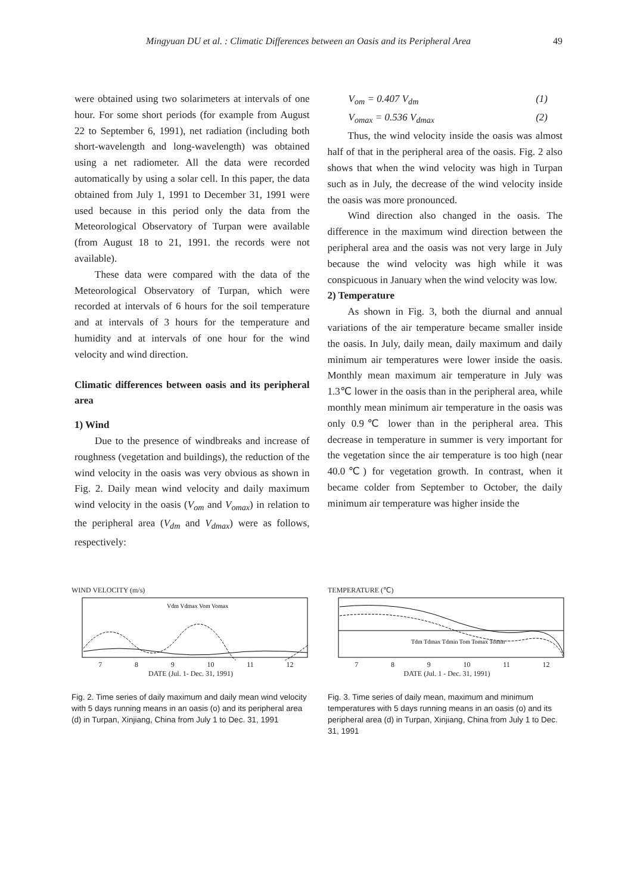Mingyuan DU et al. : Climatic Differences between an Oasis and its Peripheral Area 49
were obtained using two solarimeters at intervals of one hour. For some short periods (for example from August 22 to September 6, 1991), net radiation (including both short-wavelength and long-wavelength) was obtained using a net radiometer. All the data were recorded automatically by using a solar cell. In this paper, the data obtained from July 1, 1991 to December 31, 1991 were used because in this period only the data from the Meteorological Observatory of Turpan were available (from August 18 to 21, 1991. the records were not available).
These data were compared with the data of the Meteorological Observatory of Turpan, which were recorded at intervals of 6 hours for the soil temperature and at intervals of 3 hours for the temperature and humidity and at intervals of one hour for the wind velocity and wind direction.
Climatic differences between oasis and its peripheral area
1) Wind
Due to the presence of windbreaks and increase of roughness (vegetation and buildings), the reduction of the wind velocity in the oasis was very obvious as shown in Fig. 2. Daily mean wind velocity and daily maximum wind velocity in the oasis (V<sub>om</sub> and V<sub>omax</sub>) in relation to the peripheral area (V<sub>dm</sub> and V<sub>dmax</sub>) were as follows, respectively:
V<sub>om</sub> = 0.407 V<sub>dm</sub> (1)
V<sub>omax</sub> = 0.536 V<sub>dmax</sub> (2)
Thus, the wind velocity inside the oasis was almost half of that in the peripheral area of the oasis. Fig. 2 also shows that when the wind velocity was high in Turpan such as in July, the decrease of the wind velocity inside the oasis was more pronounced.
Wind direction also changed in the oasis. The difference in the maximum wind direction between the peripheral area and the oasis was not very large in July because the wind velocity was high while it was conspicuous in January when the wind velocity was low.
2) Temperature
As shown in Fig. 3, both the diurnal and annual variations of the air temperature became smaller inside the oasis. In July, daily mean, daily maximum and daily minimum air temperatures were lower inside the oasis. Monthly mean maximum air temperature in July was 1.3℃ lower in the oasis than in the peripheral area, while monthly mean minimum air temperature in the oasis was only 0.9℃ lower than in the peripheral area. This decrease in temperature in summer is very important for the vegetation since the air temperature is too high (near 40.0℃) for vegetation growth. In contrast, when it became colder from September to October, the daily minimum air temperature was higher inside the
WIND VELOCITY (m/s)
Vdm Vdmax Vom Vomax
7 8 9 10 11 12
DATE (Jul. 1- Dec. 31, 1991)
Fig. 2. Time series of daily maximum and daily mean wind velocity with 5 days running means in an oasis (o) and its peripheral area (d) in Turpan, Xinjiang, China from July 1 to Dec. 31, 1991
TEMPERATURE (℃)
Tdm Tdmax Tdmin Tom Tomax Tomin
7 8 9 10 11 12
DATE (Jul. 1 - Dec. 31, 1991)
Fig. 3. Time series of daily mean, maximum and minimum temperatures with 5 days running means in an oasis (o) and its peripheral area (d) in Turpan, Xinjiang, China from July 1 to Dec. 31, 1991